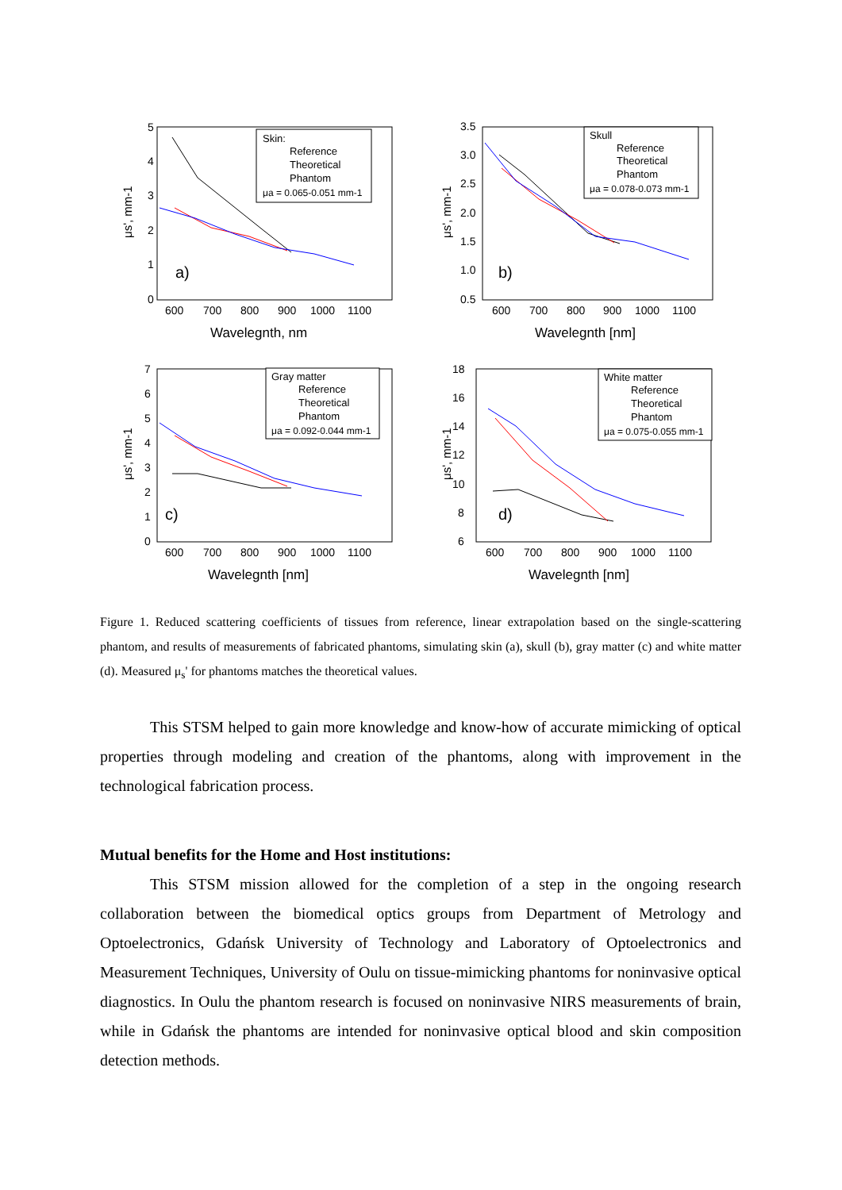0
1
2
3
4
5
600
700
800
900
1000
1100
Wavelegnth, nm
a)
Skin:
Reference
Theoretical
Phantom
μa = 0.065-0.051 mm-1
μs', mm-1
0.5
1.0
1.5
2.0
2.5
3.0
3.5
600
700
800
900
1000
1100
Wavelegnth [nm]
b)
Skull
Reference
Theoretical
Phantom
μa = 0.078-0.073 mm-1
μs', mm-1
0
1
2
3
4
5
6
7
600
700
800
900
1000
1100
Wavelegnth [nm]
c)
Gray matter
Reference
Theoretical
Phantom
μa = 0.092-0.044 mm-1
μs', mm-1
6
8
10
12
14
16
18
600
700
800
900
1000
1100
Wavelegnth [nm]
d)
White matter
Reference
Theoretical
Phantom
μa = 0.075-0.055 mm-1
μs', mm-1
Figure 1. Reduced scattering coefficients of tissues from reference, linear extrapolation based on the single-scattering phantom, and results of measurements of fabricated phantoms, simulating skin (a), skull (b), gray matter (c) and white matter (d). Measured μ<sub>s</sub>' for phantoms matches the theoretical values.
This STSM helped to gain more knowledge and know-how of accurate mimicking of optical properties through modeling and creation of the phantoms, along with improvement in the technological fabrication process.
Mutual benefits for the Home and Host institutions:
This STSM mission allowed for the completion of a step in the ongoing research collaboration between the biomedical optics groups from Department of Metrology and Optoelectronics, Gdańsk University of Technology and Laboratory of Optoelectronics and Measurement Techniques, University of Oulu on tissue-mimicking phantoms for noninvasive optical diagnostics. In Oulu the phantom research is focused on noninvasive NIRS measurements of brain, while in Gdańsk the phantoms are intended for noninvasive optical blood and skin composition detection methods.